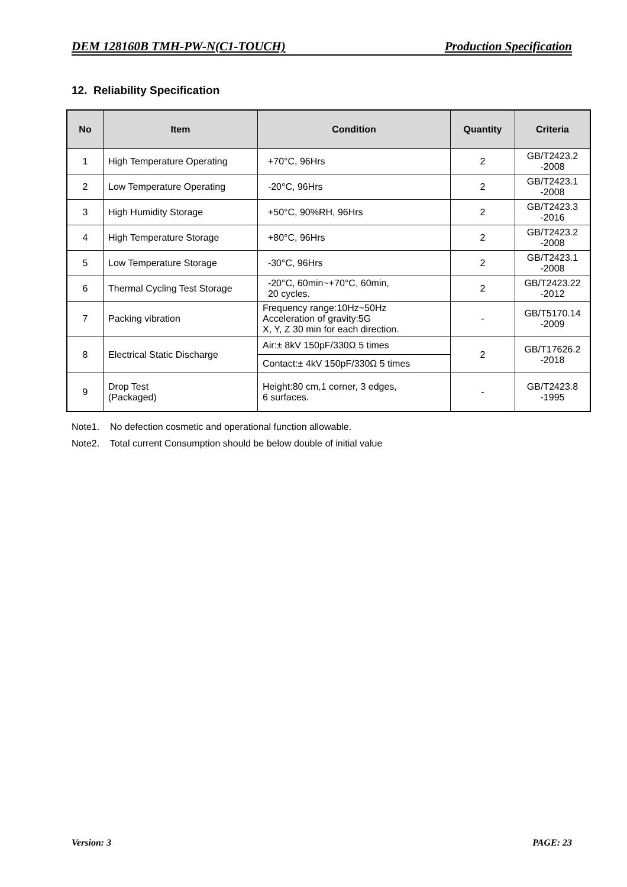DEM 128160B TMH-PW-N(C1-TOUCH) Production Specification
12. Reliability Specification
| No | Item | Condition | Quantity | Criteria |
| --- | --- | --- | --- | --- |
| 1 | High Temperature Operating | +70°C, 96Hrs | 2 | GB/T2423.2 -2008 |
| 2 | Low Temperature Operating | -20°C, 96Hrs | 2 | GB/T2423.1 -2008 |
| 3 | High Humidity Storage | +50°C, 90%RH, 96Hrs | 2 | GB/T2423.3 -2016 |
| 4 | High Temperature Storage | +80°C, 96Hrs | 2 | GB/T2423.2 -2008 |
| 5 | Low Temperature Storage | -30°C, 96Hrs | 2 | GB/T2423.1 -2008 |
| 6 | Thermal Cycling Test Storage | -20°C, 60min~+70°C, 60min, 20 cycles. | 2 | GB/T2423.22 -2012 |
| 7 | Packing vibration | Frequency range:10Hz~50Hz Acceleration of gravity:5G X, Y, Z 30 min for each direction. | - | GB/T5170.14 -2009 |
| 8 | Electrical Static Discharge | Air:± 8kV 150pF/330Ω 5 times | 2 | GB/T17626.2 -2018 |
| | | Contact:± 4kV 150pF/330Ω 5 times | | |
| 9 | Drop Test (Packaged) | Height:80 cm,1 corner, 3 edges, 6 surfaces. | - | GB/T2423.8 -1995 |
Note1. No defection cosmetic and operational function allowable.
Note2. Total current Consumption should be below double of initial value
Version: 3 PAGE: 23